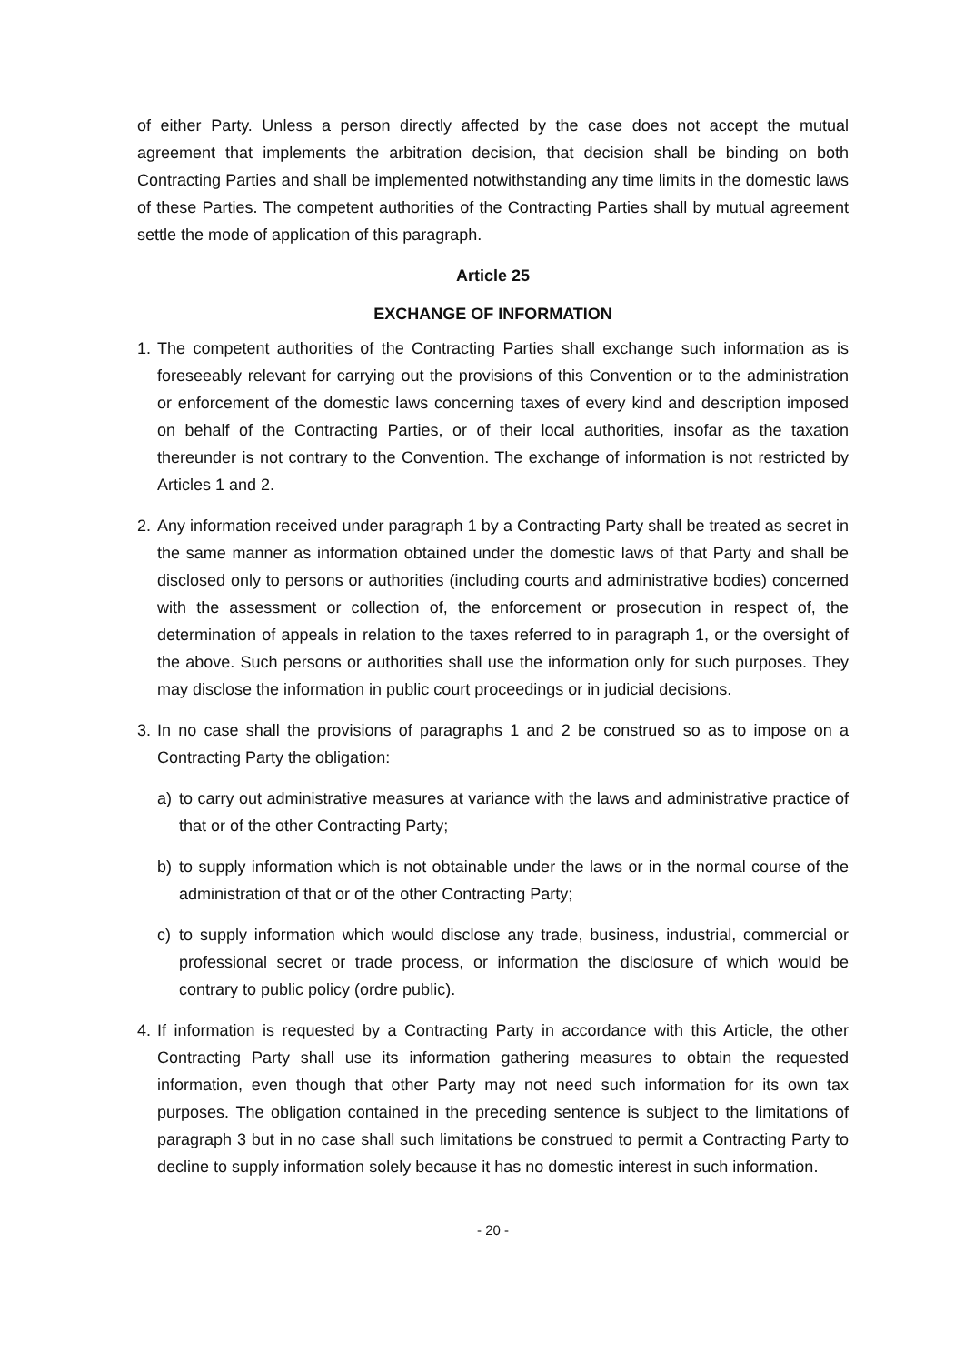of either Party. Unless a person directly affected by the case does not accept the mutual agreement that implements the arbitration decision, that decision shall be binding on both Contracting Parties and shall be implemented notwithstanding any time limits in the domestic laws of these Parties. The competent authorities of the Contracting Parties shall by mutual agreement settle the mode of application of this paragraph.
Article 25
EXCHANGE OF INFORMATION
1. The competent authorities of the Contracting Parties shall exchange such information as is foreseeably relevant for carrying out the provisions of this Convention or to the administration or enforcement of the domestic laws concerning taxes of every kind and description imposed on behalf of the Contracting Parties, or of their local authorities, insofar as the taxation thereunder is not contrary to the Convention. The exchange of information is not restricted by Articles 1 and 2.
2. Any information received under paragraph 1 by a Contracting Party shall be treated as secret in the same manner as information obtained under the domestic laws of that Party and shall be disclosed only to persons or authorities (including courts and administrative bodies) concerned with the assessment or collection of, the enforcement or prosecution in respect of, the determination of appeals in relation to the taxes referred to in paragraph 1, or the oversight of the above. Such persons or authorities shall use the information only for such purposes. They may disclose the information in public court proceedings or in judicial decisions.
3. In no case shall the provisions of paragraphs 1 and 2 be construed so as to impose on a Contracting Party the obligation:
a) to carry out administrative measures at variance with the laws and administrative practice of that or of the other Contracting Party;
b) to supply information which is not obtainable under the laws or in the normal course of the administration of that or of the other Contracting Party;
c) to supply information which would disclose any trade, business, industrial, commercial or professional secret or trade process, or information the disclosure of which would be contrary to public policy (ordre public).
4. If information is requested by a Contracting Party in accordance with this Article, the other Contracting Party shall use its information gathering measures to obtain the requested information, even though that other Party may not need such information for its own tax purposes. The obligation contained in the preceding sentence is subject to the limitations of paragraph 3 but in no case shall such limitations be construed to permit a Contracting Party to decline to supply information solely because it has no domestic interest in such information.
- 20 -